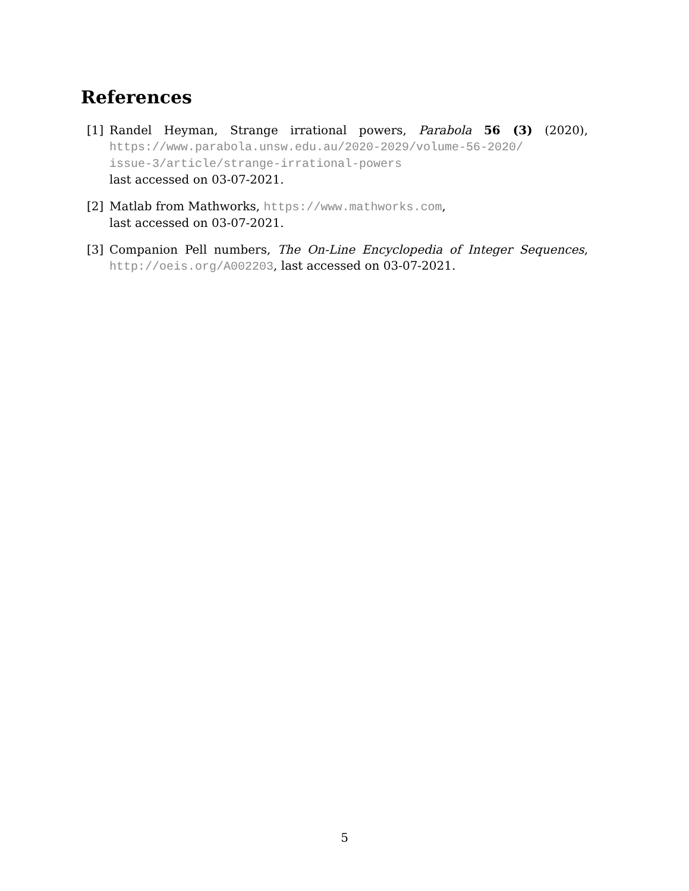References
[1] Randel Heyman, Strange irrational powers, Parabola 56 (3) (2020), https://www.parabola.unsw.edu.au/2020-2029/volume-56-2020/
issue-3/article/strange-irrational-powers
last accessed on 03-07-2021.
[2] Matlab from Mathworks, https://www.mathworks.com,
last accessed on 03-07-2021.
[3] Companion Pell numbers, The On-Line Encyclopedia of Integer Sequences, http://oeis.org/A002203, last accessed on 03-07-2021.
5